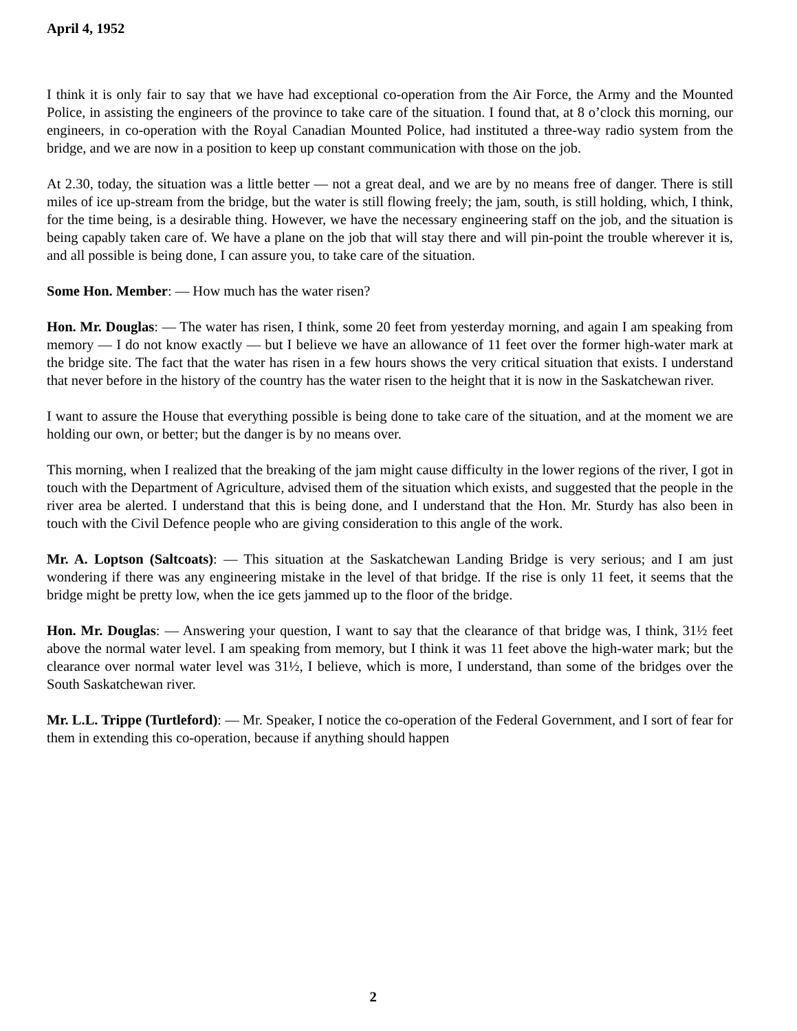April 4, 1952
I think it is only fair to say that we have had exceptional co-operation from the Air Force, the Army and the Mounted Police, in assisting the engineers of the province to take care of the situation. I found that, at 8 o’clock this morning, our engineers, in co-operation with the Royal Canadian Mounted Police, had instituted a three-way radio system from the bridge, and we are now in a position to keep up constant communication with those on the job.
At 2.30, today, the situation was a little better — not a great deal, and we are by no means free of danger. There is still miles of ice up-stream from the bridge, but the water is still flowing freely; the jam, south, is still holding, which, I think, for the time being, is a desirable thing. However, we have the necessary engineering staff on the job, and the situation is being capably taken care of. We have a plane on the job that will stay there and will pin-point the trouble wherever it is, and all possible is being done, I can assure you, to take care of the situation.
Some Hon. Member: — How much has the water risen?
Hon. Mr. Douglas: — The water has risen, I think, some 20 feet from yesterday morning, and again I am speaking from memory — I do not know exactly — but I believe we have an allowance of 11 feet over the former high-water mark at the bridge site. The fact that the water has risen in a few hours shows the very critical situation that exists. I understand that never before in the history of the country has the water risen to the height that it is now in the Saskatchewan river.
I want to assure the House that everything possible is being done to take care of the situation, and at the moment we are holding our own, or better; but the danger is by no means over.
This morning, when I realized that the breaking of the jam might cause difficulty in the lower regions of the river, I got in touch with the Department of Agriculture, advised them of the situation which exists, and suggested that the people in the river area be alerted. I understand that this is being done, and I understand that the Hon. Mr. Sturdy has also been in touch with the Civil Defence people who are giving consideration to this angle of the work.
Mr. A. Loptson (Saltcoats): — This situation at the Saskatchewan Landing Bridge is very serious; and I am just wondering if there was any engineering mistake in the level of that bridge. If the rise is only 11 feet, it seems that the bridge might be pretty low, when the ice gets jammed up to the floor of the bridge.
Hon. Mr. Douglas: — Answering your question, I want to say that the clearance of that bridge was, I think, 31½ feet above the normal water level. I am speaking from memory, but I think it was 11 feet above the high-water mark; but the clearance over normal water level was 31½, I believe, which is more, I understand, than some of the bridges over the South Saskatchewan river.
Mr. L.L. Trippe (Turtleford): — Mr. Speaker, I notice the co-operation of the Federal Government, and I sort of fear for them in extending this co-operation, because if anything should happen
2